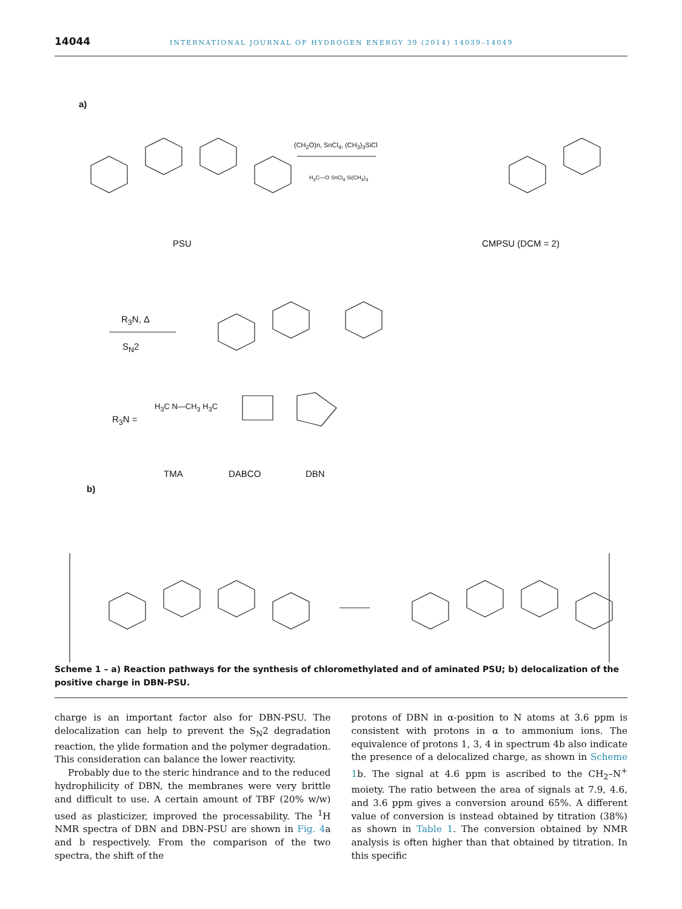14044 INTERNATIONAL JOURNAL OF HYDROGEN ENERGY 39 (2014) 14039–14049
a)
PSU
(CH<sub>2</sub>O)n, SnCl<sub>4</sub>, (CH<sub>3</sub>)<sub>3</sub>SiCl
H<sub>3</sub>C—O SnCl<sub>4</sub> Si(CH<sub>3</sub>)<sub>3</sub>
CMPSU (DCM = 2)
R<sub>3</sub>N, Δ
S<sub>N</sub>2
R<sub>3</sub>N =
H<sub>3</sub>C N—CH<sub>3</sub> H<sub>3</sub>C
TMA DABCO DBN
b)
Scheme 1 – a) Reaction pathways for the synthesis of chloromethylated and of aminated PSU; b) delocalization of the positive charge in DBN-PSU.
charge is an important factor also for DBN-PSU. The delocalization can help to prevent the S<sub>N</sub>2 degradation reaction, the ylide formation and the polymer degradation. This consideration can balance the lower reactivity.
Probably due to the steric hindrance and to the reduced hydrophilicity of DBN, the membranes were very brittle and difficult to use. A certain amount of TBF (20% w/w) used as plasticizer, improved the processability. The <sup>1</sup>H NMR spectra of DBN and DBN-PSU are shown in Fig. 4a and b respectively. From the comparison of the two spectra, the shift of the
protons of DBN in α-position to N atoms at 3.6 ppm is consistent with protons in α to ammonium ions. The equivalence of protons 1, 3, 4 in spectrum 4b also indicate the presence of a delocalized charge, as shown in Scheme 1b. The signal at 4.6 ppm is ascribed to the CH<sub>2</sub>–N<sup>+</sup> moiety. The ratio between the area of signals at 7.9, 4.6, and 3.6 ppm gives a conversion around 65%. A different value of conversion is instead obtained by titration (38%) as shown in Table 1. The conversion obtained by NMR analysis is often higher than that obtained by titration. In this specific